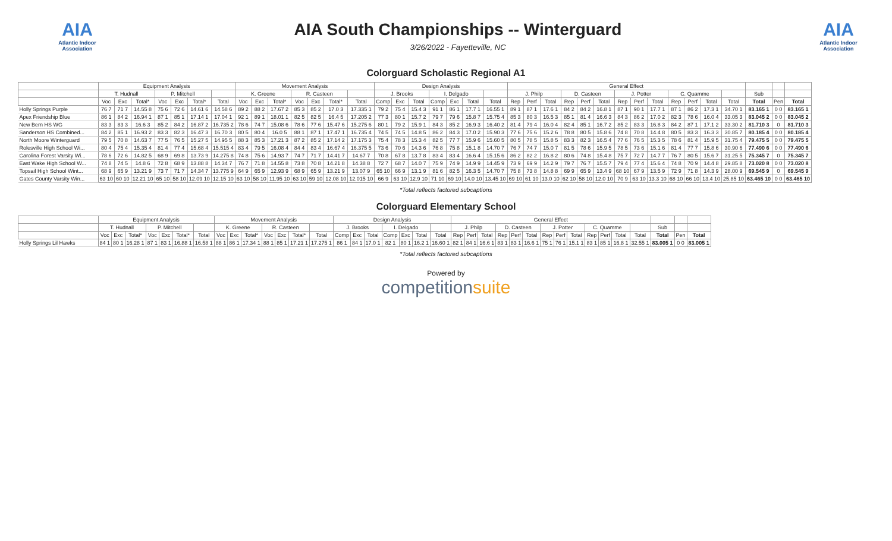AIA
Atlantic Indoor Association
AIA South Championships -- Winterguard
3/26/2022 - Fayetteville, NC
AIA
Atlantic Indoor Association
Colorguard Scholastic Regional A1
| | Equipment Analysis | | | | | | | Movement Analysis | | | | | | | Design Analysis | | | | | | | General Effect | | | | | | | | | | | | | | | |
| --- | --- | --- | --- | --- | --- | --- | --- | --- | --- | --- | --- | --- | --- | --- | --- | --- | --- | --- | --- | --- | --- | --- | --- | --- | --- | --- | --- | --- | --- | --- | --- | --- | --- | --- | --- | --- | --- |
| | T. Hudnall | | | P. Mitchell | | | | K. Greene | | | R. Casteen | | | | J. Brooks | | | I. Delgado | | | | J. Philp | | | D. Casteen | | | J. Potter | | | C. Quamme | | | | Sub | | |
| | Voc | Exc | Total* | Voc | Exc | Total* | Total | Voc | Exc | Total* | Voc | Exc | Total* | Total | Comp | Exc | Total | Comp | Exc | Total | Total | Rep | Perf | Total | Rep | Perf | Total | Rep | Perf | Total | Rep | Perf | Total | Total | Total | Pen | Total |
| Holly Springs Purple | 76 7 | 71 7 | 14.55 8 | 75 6 | 72 6 | 14.61 6 | 14.58 6 | 89 2 | 88 2 | 17.67 2 | 85 3 | 85 2 | 17.0 3 | 17.335 1 | 79 2 | 75 4 | 15.4 3 | 91 1 | 86 1 | 17.7 1 | 16.55 1 | 89 1 | 87 1 | 17.6 1 | 84 2 | 84 2 | 16.8 1 | 87 1 | 90 1 | 17.7 1 | 87 1 | 86 2 | 17.3 1 | 34.70 1 | 83.165 1 | 0 0 | 83.165 1 |
| Apex Friendship Blue | 86 1 | 84 2 | 16.94 1 | 87 1 | 85 1 | 17.14 1 | 17.04 1 | 92 1 | 89 1 | 18.01 1 | 82 5 | 82 5 | 16.4 5 | 17.205 2 | 77 3 | 80 1 | 15.7 2 | 79 7 | 79 6 | 15.8 7 | 15.75 4 | 85 3 | 80 3 | 16.5 3 | 85 1 | 81 4 | 16.6 3 | 84 3 | 86 2 | 17.0 2 | 82 3 | 78 6 | 16.0 4 | 33.05 3 | 83.045 2 | 0 0 | 83.045 2 |
| New Bern HS WG | 83 3 | 83 3 | 16.6 3 | 85 2 | 84 2 | 16.87 2 | 16.735 2 | 78 6 | 74 7 | 15.08 6 | 78 6 | 77 6 | 15.47 6 | 15.275 6 | 80 1 | 79 2 | 15.9 1 | 84 3 | 85 2 | 16.9 3 | 16.40 2 | 81 4 | 79 4 | 16.0 4 | 82 4 | 85 1 | 16.7 2 | 85 2 | 83 3 | 16.8 3 | 84 2 | 87 1 | 17.1 2 | 33.30 2 | 81.710 3 | 0 | 81.710 3 |
| Sanderson HS Combined... | 84 2 | 85 1 | 16.93 2 | 83 3 | 82 3 | 16.47 3 | 16.70 3 | 80 5 | 80 4 | 16.0 5 | 88 1 | 87 1 | 17.47 1 | 16.735 4 | 74 5 | 74 5 | 14.8 5 | 86 2 | 84 3 | 17.0 2 | 15.90 3 | 77 6 | 75 6 | 15.2 6 | 78 8 | 80 5 | 15.8 6 | 74 8 | 70 8 | 14.4 8 | 80 5 | 83 3 | 16.3 3 | 30.85 7 | 80.185 4 | 0 0 | 80.185 4 |
| North Moore Winterguard | 79 5 | 70 8 | 14.63 7 | 77 5 | 76 5 | 15.27 5 | 14.95 5 | 88 3 | 85 3 | 17.21 3 | 87 2 | 85 2 | 17.14 2 | 17.175 3 | 75 4 | 78 3 | 15.3 4 | 82 5 | 77 7 | 15.9 6 | 15.60 5 | 80 5 | 78 5 | 15.8 5 | 83 3 | 82 3 | 16.5 4 | 77 6 | 76 5 | 15.3 5 | 78 6 | 81 4 | 15.9 5 | 31.75 4 | 79.475 5 | 0 0 | 79.475 5 |
| Rolesville High School Wi... | 80 4 | 75 4 | 15.35 4 | 81 4 | 77 4 | 15.68 4 | 15.515 4 | 83 4 | 79 5 | 16.08 4 | 84 4 | 83 4 | 16.67 4 | 16.375 5 | 73 6 | 70 6 | 14.3 6 | 76 8 | 75 8 | 15.1 8 | 14.70 7 | 76 7 | 74 7 | 15.0 7 | 81 5 | 78 6 | 15.9 5 | 78 5 | 73 6 | 15.1 6 | 81 4 | 77 7 | 15.8 6 | 30.90 6 | 77.490 6 | 0 0 | 77.490 6 |
| Carolina Forest Varsity Wi... | 78 6 | 72 6 | 14.82 5 | 68 9 | 69 8 | 13.73 9 | 14.275 8 | 74 8 | 75 6 | 14.93 7 | 74 7 | 71 7 | 14.41 7 | 14.67 7 | 70 8 | 67 8 | 13.7 8 | 83 4 | 83 4 | 16.6 4 | 15.15 6 | 86 2 | 82 2 | 16.8 2 | 80 6 | 74 8 | 15.4 8 | 75 7 | 72 7 | 14.7 7 | 76 7 | 80 5 | 15.6 7 | 31.25 5 | 75.345 7 | 0 | 75.345 7 |
| East Wake High School W... | 74 8 | 74 5 | 14.8 6 | 72 8 | 68 9 | 13.88 8 | 14.34 7 | 76 7 | 71 8 | 14.55 8 | 73 8 | 70 8 | 14.21 8 | 14.38 8 | 72 7 | 68 7 | 14.0 7 | 75 9 | 74 9 | 14.9 9 | 14.45 9 | 73 9 | 69 9 | 14.2 9 | 79 7 | 76 7 | 15.5 7 | 79 4 | 77 4 | 15.6 4 | 74 8 | 70 9 | 14.4 8 | 29.85 8 | 73.020 8 | 0 0 | 73.020 8 |
| Topsail High School Wint... | 68 9 | 65 9 | 13.21 9 | 73 7 | 71 7 | 14.34 7 | 13.775 9 | 64 9 | 65 9 | 12.93 9 | 68 9 | 65 9 | 13.21 9 | 13.07 9 | 65 10 | 66 9 | 13.1 9 | 81 6 | 82 5 | 16.3 5 | 14.70 7 | 75 8 | 73 8 | 14.8 8 | 69 9 | 65 9 | 13.4 9 | 68 10 | 67 9 | 13.5 9 | 72 9 | 71 8 | 14.3 9 | 28.00 9 | 69.545 9 | 0 | 69.545 9 |
| Gates County Varsity Win... | 63 10 | 60 10 | 12.21 10 | 65 10 | 58 10 | 12.09 10 | 12.15 10 | 63 10 | 58 10 | 11.95 10 | 63 10 | 59 10 | 12.08 10 | 12.015 10 | 66 9 | 63 10 | 12.9 10 | 71 10 | 69 10 | 14.0 10 | 13.45 10 | 69 10 | 61 10 | 13.0 10 | 62 10 | 58 10 | 12.0 10 | 70 9 | 63 10 | 13.3 10 | 68 10 | 66 10 | 13.4 10 | 25.85 10 | 63.465 10 | 0 0 | 63.465 10 |
*Total reflects factored subcaptions
Colorguard Elementary School
| | Equipment Analysis | | | | | | | Movement Analysis | | | | | | | Design Analysis | | | | | | | General Effect | | | | | | | | | | | | | | | |
| --- | --- | --- | --- | --- | --- | --- | --- | --- | --- | --- | --- | --- | --- | --- | --- | --- | --- | --- | --- | --- | --- | --- | --- | --- | --- | --- | --- | --- | --- | --- | --- | --- | --- | --- | --- | --- | --- |
| | T. Hudnall | | | P. Mitchell | | | | K. Greene | | | R. Casteen | | | | J. Brooks | | | I. Delgado | | | | J. Philp | | | D. Casteen | | | J. Potter | | | C. Quamme | | | | Sub | | |
| | Voc | Exc | Total* | Voc | Exc | Total* | Total | Voc | Exc | Total* | Voc | Exc | Total* | Total | Comp | Exc | Total | Comp | Exc | Total | Total | Rep | Perf | Total | Rep | Perf | Total | Rep | Perf | Total | Rep | Perf | Total | Total | Total | Pen | Total |
| Holly Springs Lil Hawks | 84 1 | 80 1 | 16.28 1 | 87 1 | 83 1 | 16.88 1 | 16.58 1 | 88 1 | 86 1 | 17.34 1 | 88 1 | 85 1 | 17.21 1 | 17.275 1 | 86 1 | 84 1 | 17.0 1 | 82 1 | 80 1 | 16.2 1 | 16.60 1 | 82 1 | 84 1 | 16.6 1 | 83 1 | 83 1 | 16.6 1 | 75 1 | 76 1 | 15.1 1 | 83 1 | 85 1 | 16.8 1 | 32.55 1 | 83.005 1 | 0 0 | 83.005 1 |
*Total reflects factored subcaptions
Powered by
competitionsuite